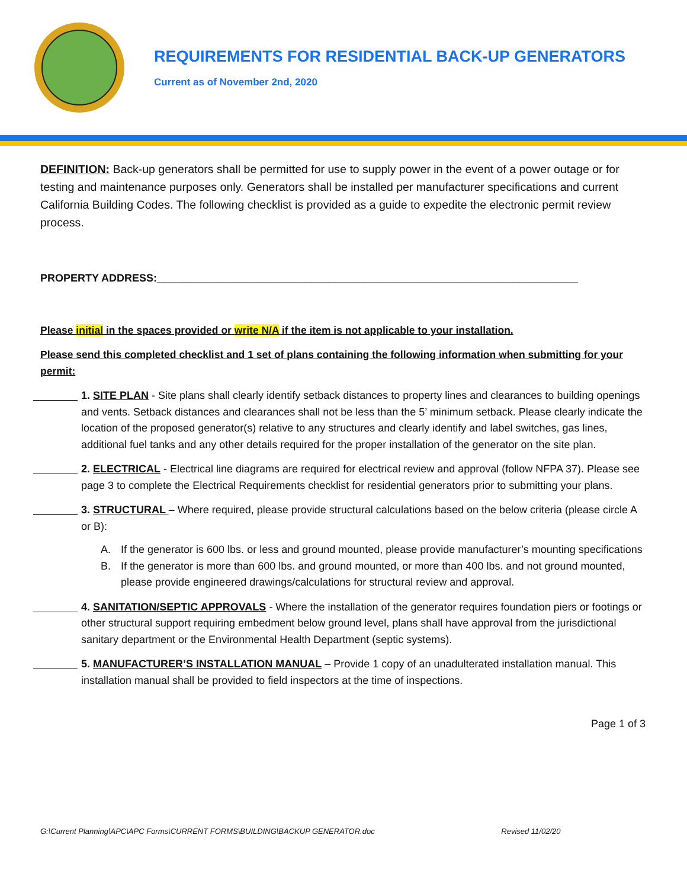REQUIREMENTS FOR RESIDENTIAL BACK-UP GENERATORS
Current as of November 2nd, 2020
DEFINITION: Back-up generators shall be permitted for use to supply power in the event of a power outage or for testing and maintenance purposes only. Generators shall be installed per manufacturer specifications and current California Building Codes. The following checklist is provided as a guide to expedite the electronic permit review process.
PROPERTY ADDRESS:_______________________________________________________________________
Please initial in the spaces provided or write N/A if the item is not applicable to your installation.
Please send this completed checklist and 1 set of plans containing the following information when submitting for your permit:
1. SITE PLAN - Site plans shall clearly identify setback distances to property lines and clearances to building openings and vents. Setback distances and clearances shall not be less than the 5’ minimum setback. Please clearly indicate the location of the proposed generator(s) relative to any structures and clearly identify and label switches, gas lines, additional fuel tanks and any other details required for the proper installation of the generator on the site plan.
2. ELECTRICAL - Electrical line diagrams are required for electrical review and approval (follow NFPA 37). Please see page 3 to complete the Electrical Requirements checklist for residential generators prior to submitting your plans.
3. STRUCTURAL – Where required, please provide structural calculations based on the below criteria (please circle A or B):
A. If the generator is 600 lbs. or less and ground mounted, please provide manufacturer’s mounting specifications
B. If the generator is more than 600 lbs. and ground mounted, or more than 400 lbs. and not ground mounted, please provide engineered drawings/calculations for structural review and approval.
4. SANITATION/SEPTIC APPROVALS - Where the installation of the generator requires foundation piers or footings or other structural support requiring embedment below ground level, plans shall have approval from the jurisdictional sanitary department or the Environmental Health Department (septic systems).
5. MANUFACTURER’S INSTALLATION MANUAL – Provide 1 copy of an unadulterated installation manual. This installation manual shall be provided to field inspectors at the time of inspections.
Page 1 of 3
G:\Current Planning\APC\APC Forms\CURRENT FORMS\BUILDING\BACKUP GENERATOR.doc Revised 11/02/20